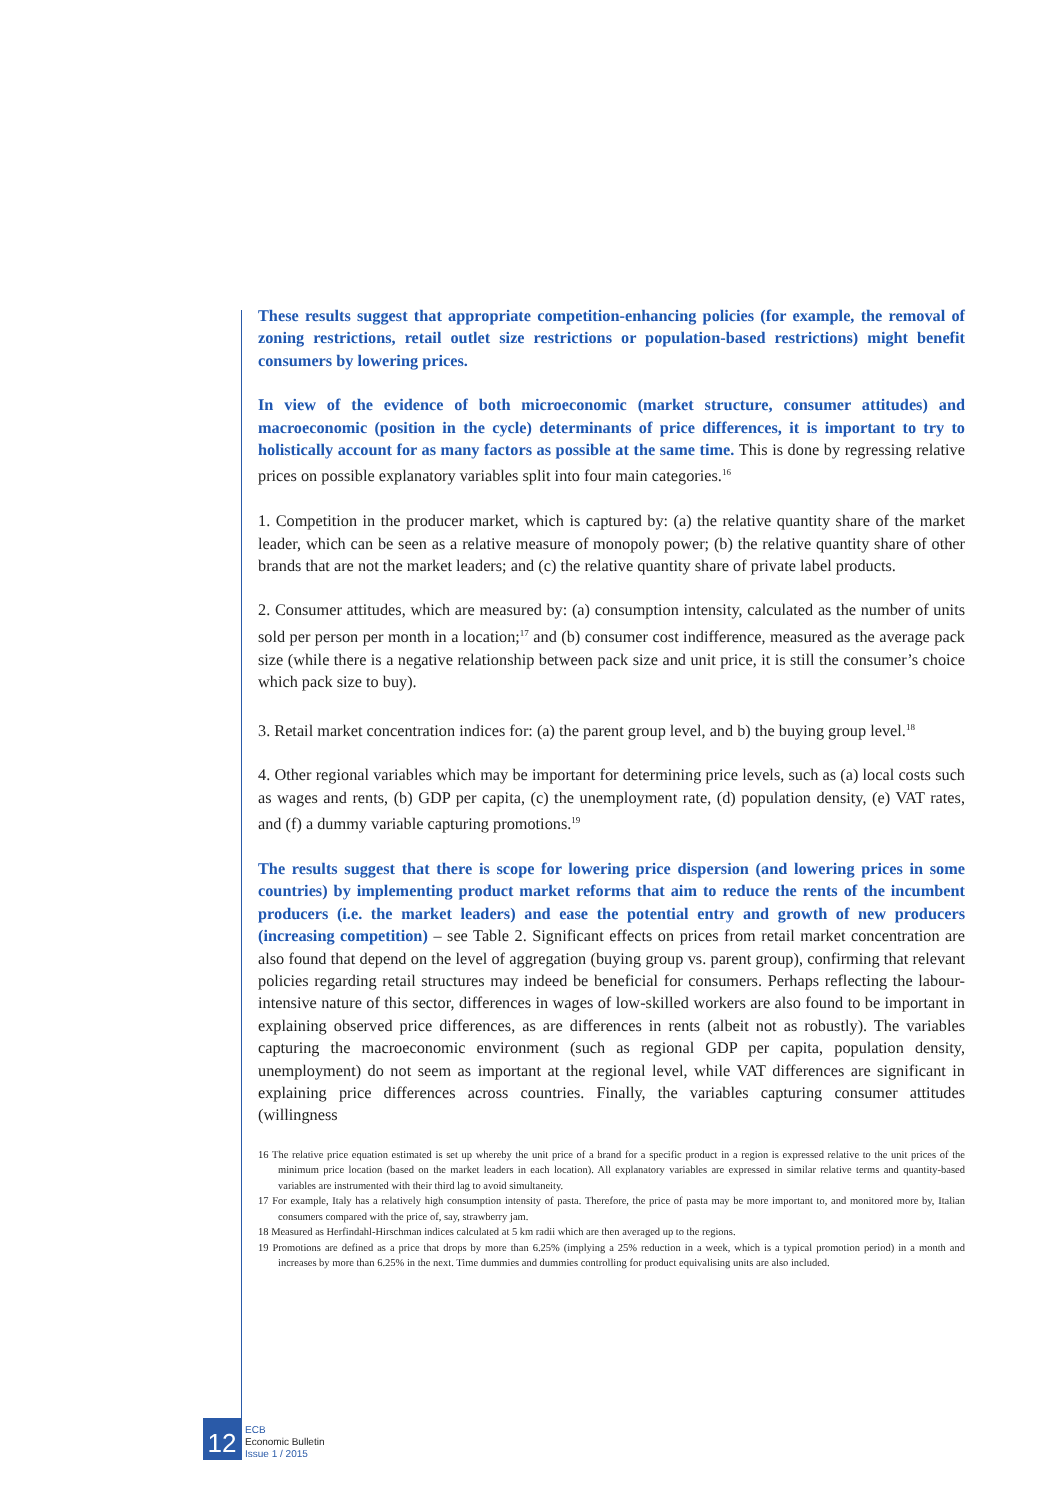These results suggest that appropriate competition-enhancing policies (for example, the removal of zoning restrictions, retail outlet size restrictions or population-based restrictions) might benefit consumers by lowering prices.
In view of the evidence of both microeconomic (market structure, consumer attitudes) and macroeconomic (position in the cycle) determinants of price differences, it is important to try to holistically account for as many factors as possible at the same time. This is done by regressing relative prices on possible explanatory variables split into four main categories.<sup>16</sup>
1. Competition in the producer market, which is captured by: (a) the relative quantity share of the market leader, which can be seen as a relative measure of monopoly power; (b) the relative quantity share of other brands that are not the market leaders; and (c) the relative quantity share of private label products.
2. Consumer attitudes, which are measured by: (a) consumption intensity, calculated as the number of units sold per person per month in a location;<sup>17</sup> and (b) consumer cost indifference, measured as the average pack size (while there is a negative relationship between pack size and unit price, it is still the consumer’s choice which pack size to buy).
3. Retail market concentration indices for: (a) the parent group level, and b) the buying group level.<sup>18</sup>
4. Other regional variables which may be important for determining price levels, such as (a) local costs such as wages and rents, (b) GDP per capita, (c) the unemployment rate, (d) population density, (e) VAT rates, and (f) a dummy variable capturing promotions.<sup>19</sup>
The results suggest that there is scope for lowering price dispersion (and lowering prices in some countries) by implementing product market reforms that aim to reduce the rents of the incumbent producers (i.e. the market leaders) and ease the potential entry and growth of new producers (increasing competition) – see Table 2. Significant effects on prices from retail market concentration are also found that depend on the level of aggregation (buying group vs. parent group), confirming that relevant policies regarding retail structures may indeed be beneficial for consumers. Perhaps reflecting the labour-intensive nature of this sector, differences in wages of low-skilled workers are also found to be important in explaining observed price differences, as are differences in rents (albeit not as robustly). The variables capturing the macroeconomic environment (such as regional GDP per capita, population density, unemployment) do not seem as important at the regional level, while VAT differences are significant in explaining price differences across countries. Finally, the variables capturing consumer attitudes (willingness
16 The relative price equation estimated is set up whereby the unit price of a brand for a specific product in a region is expressed relative to the unit prices of the minimum price location (based on the market leaders in each location). All explanatory variables are expressed in similar relative terms and quantity-based variables are instrumented with their third lag to avoid simultaneity.
17 For example, Italy has a relatively high consumption intensity of pasta. Therefore, the price of pasta may be more important to, and monitored more by, Italian consumers compared with the price of, say, strawberry jam.
18 Measured as Herfindahl-Hirschman indices calculated at 5 km radii which are then averaged up to the regions.
19 Promotions are defined as a price that drops by more than 6.25% (implying a 25% reduction in a week, which is a typical promotion period) in a month and increases by more than 6.25% in the next. Time dummies and dummies controlling for product equivalising units are also included.
12
ECB
Economic Bulletin
Issue 1 / 2015